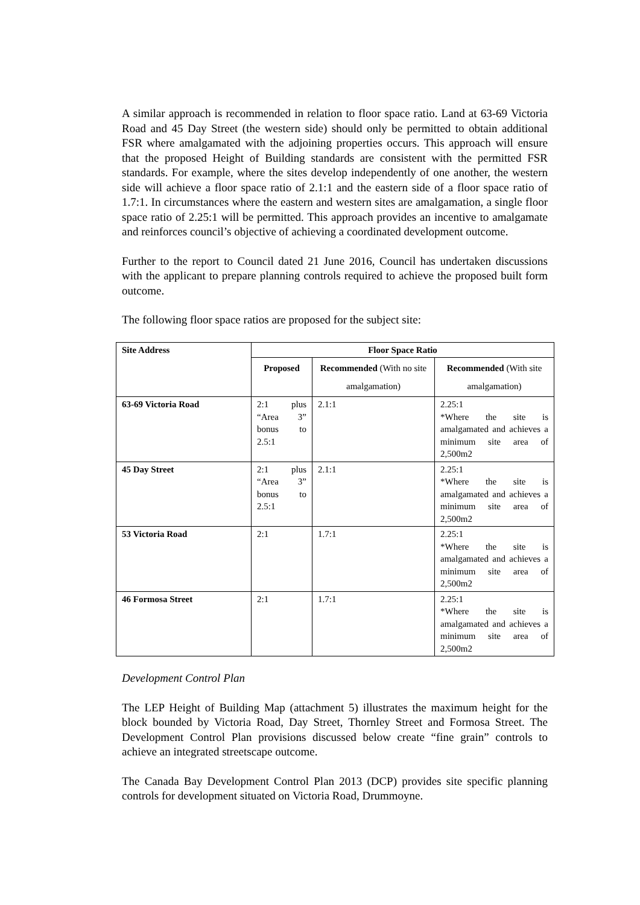A similar approach is recommended in relation to floor space ratio. Land at 63-69 Victoria Road and 45 Day Street (the western side) should only be permitted to obtain additional FSR where amalgamated with the adjoining properties occurs. This approach will ensure that the proposed Height of Building standards are consistent with the permitted FSR standards. For example, where the sites develop independently of one another, the western side will achieve a floor space ratio of 2.1:1 and the eastern side of a floor space ratio of 1.7:1. In circumstances where the eastern and western sites are amalgamation, a single floor space ratio of 2.25:1 will be permitted. This approach provides an incentive to amalgamate and reinforces council’s objective of achieving a coordinated development outcome.
Further to the report to Council dated 21 June 2016, Council has undertaken discussions with the applicant to prepare planning controls required to achieve the proposed built form outcome.
The following floor space ratios are proposed for the subject site:
| Site Address | Floor Space Ratio | | |
| --- | --- | --- | --- |
| | Proposed | Recommended (With no site amalgamation) | Recommended (With site amalgamation) |
| 63-69 Victoria Road | 2:1 plus “Area 3” bonus to 2.5:1 | 2.1:1 | 2.25:1 *Where the site is amalgamated and achieves a minimum site area of 2,500m2 |
| 45 Day Street | 2:1 plus “Area 3” bonus to 2.5:1 | 2.1:1 | 2.25:1 *Where the site is amalgamated and achieves a minimum site area of 2,500m2 |
| 53 Victoria Road | 2:1 | 1.7:1 | 2.25:1 *Where the site is amalgamated and achieves a minimum site area of 2,500m2 |
| 46 Formosa Street | 2:1 | 1.7:1 | 2.25:1 *Where the site is amalgamated and achieves a minimum site area of 2,500m2 |
Development Control Plan
The LEP Height of Building Map (attachment 5) illustrates the maximum height for the block bounded by Victoria Road, Day Street, Thornley Street and Formosa Street. The Development Control Plan provisions discussed below create “fine grain” controls to achieve an integrated streetscape outcome.
The Canada Bay Development Control Plan 2013 (DCP) provides site specific planning controls for development situated on Victoria Road, Drummoyne.